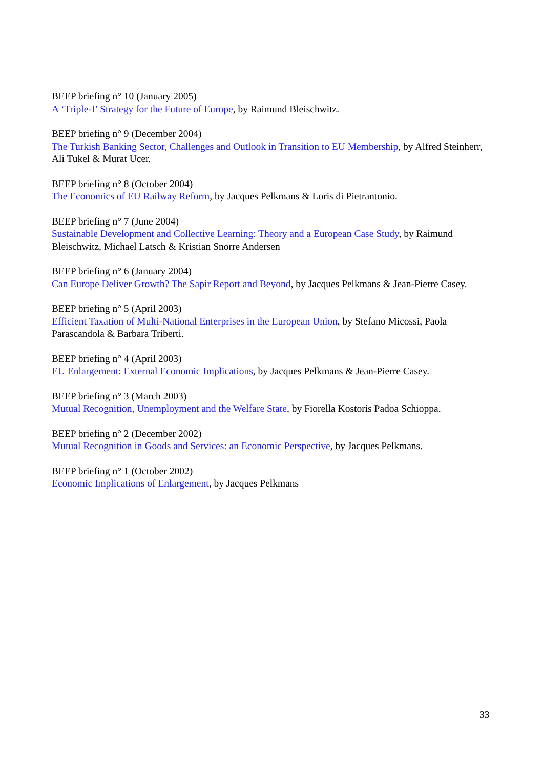BEEP briefing n° 10 (January 2005)
A ‘Triple-I’ Strategy for the Future of Europe, by Raimund Bleischwitz.
BEEP briefing n° 9 (December 2004)
The Turkish Banking Sector, Challenges and Outlook in Transition to EU Membership, by Alfred Steinherr, Ali Tukel & Murat Ucer.
BEEP briefing n° 8 (October 2004)
The Economics of EU Railway Reform, by Jacques Pelkmans & Loris di Pietrantonio.
BEEP briefing n° 7 (June 2004)
Sustainable Development and Collective Learning: Theory and a European Case Study, by Raimund Bleischwitz, Michael Latsch & Kristian Snorre Andersen
BEEP briefing n° 6 (January 2004)
Can Europe Deliver Growth? The Sapir Report and Beyond, by Jacques Pelkmans & Jean-Pierre Casey.
BEEP briefing n° 5 (April 2003)
Efficient Taxation of Multi-National Enterprises in the European Union, by Stefano Micossi, Paola Parascandola & Barbara Triberti.
BEEP briefing n° 4 (April 2003)
EU Enlargement: External Economic Implications, by Jacques Pelkmans & Jean-Pierre Casey.
BEEP briefing n° 3 (March 2003)
Mutual Recognition, Unemployment and the Welfare State, by Fiorella Kostoris Padoa Schioppa.
BEEP briefing n° 2 (December 2002)
Mutual Recognition in Goods and Services: an Economic Perspective, by Jacques Pelkmans.
BEEP briefing n° 1 (October 2002)
Economic Implications of Enlargement, by Jacques Pelkmans
33